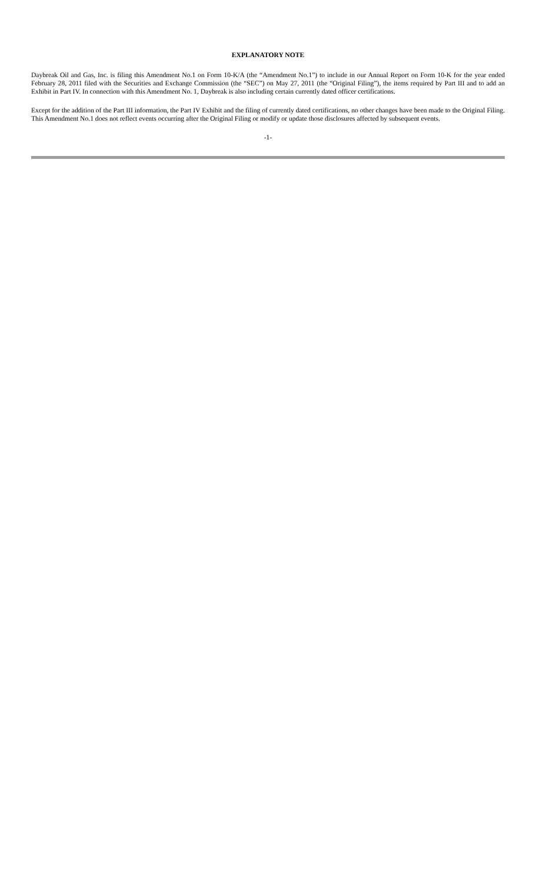EXPLANATORY NOTE
Daybreak Oil and Gas, Inc. is filing this Amendment No.1 on Form 10-K/A (the “Amendment No.1”) to include in our Annual Report on Form 10-K for the year ended February 28, 2011 filed with the Securities and Exchange Commission (the “SEC”) on May 27, 2011 (the “Original Filing”), the items required by Part III and to add an Exhibit in Part IV. In connection with this Amendment No. 1, Daybreak is also including certain currently dated officer certifications.
Except for the addition of the Part III information, the Part IV Exhibit and the filing of currently dated certifications, no other changes have been made to the Original Filing. This Amendment No.1 does not reflect events occurring after the Original Filing or modify or update those disclosures affected by subsequent events.
-1-